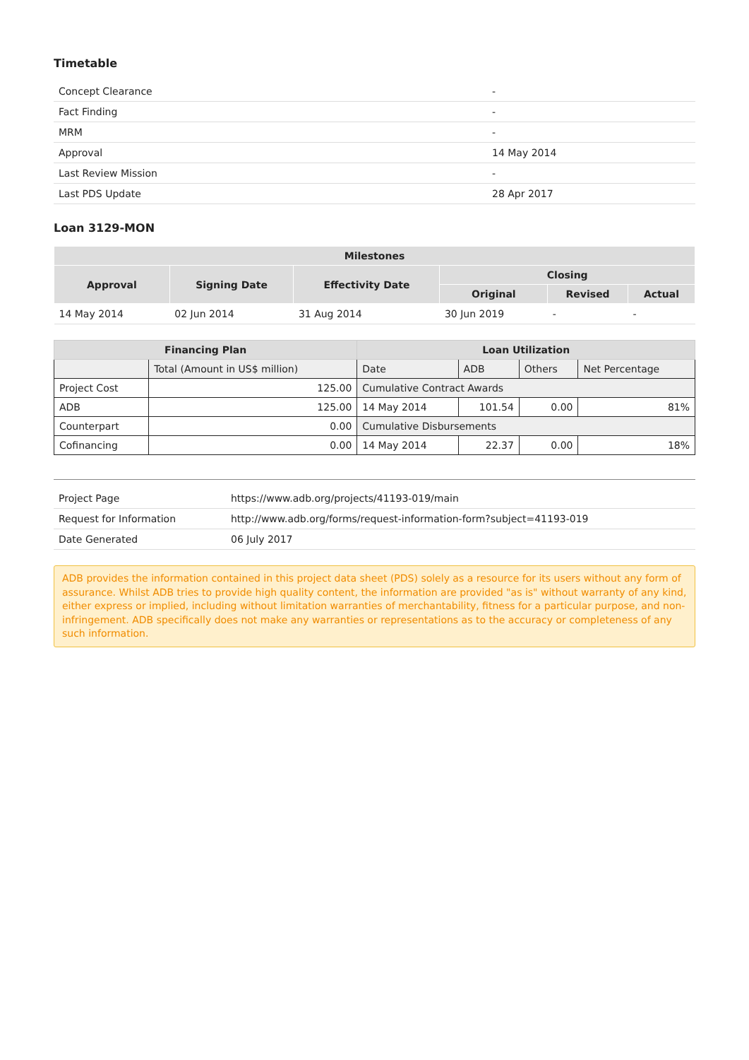Timetable
| Concept Clearance | - |
| Fact Finding | - |
| MRM | - |
| Approval | 14 May 2014 |
| Last Review Mission | - |
| Last PDS Update | 28 Apr 2017 |
Loan 3129-MON
| Milestones | | | | | |
| --- | --- | --- | --- | --- | --- |
| Approval | Signing Date | Effectivity Date | Closing | | |
| | | | Original | Revised | Actual |
| 14 May 2014 | 02 Jun 2014 | 31 Aug 2014 | 30 Jun 2019 | - | - |
| Financing Plan | | Loan Utilization | | | |
| --- | --- | --- | --- | --- | --- |
| | Total (Amount in US$ million) | Date | ADB | Others | Net Percentage |
| Project Cost | 125.00 | Cumulative Contract Awards | | | |
| ADB | 125.00 | 14 May 2014 | 101.54 | 0.00 | 81% |
| Counterpart | 0.00 | Cumulative Disbursements | | | |
| Cofinancing | 0.00 | 14 May 2014 | 22.37 | 0.00 | 18% |
| Project Page | https://www.adb.org/projects/41193-019/main |
| Request for Information | http://www.adb.org/forms/request-information-form?subject=41193-019 |
| Date Generated | 06 July 2017 |
ADB provides the information contained in this project data sheet (PDS) solely as a resource for its users without any form of assurance. Whilst ADB tries to provide high quality content, the information are provided "as is" without warranty of any kind, either express or implied, including without limitation warranties of merchantability, fitness for a particular purpose, and non-infringement. ADB specifically does not make any warranties or representations as to the accuracy or completeness of any such information.